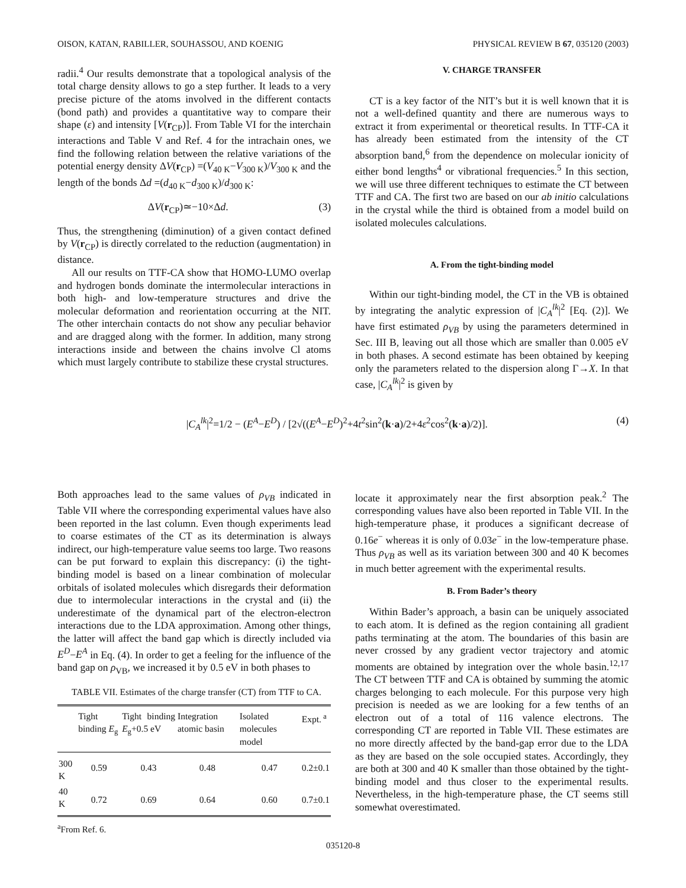OISON, KATAN, RABILLER, SOUHASSOU, AND KOENIG PHYSICAL REVIEW B 67, 035120 (2003)
radii.<sup>4</sup> Our results demonstrate that a topological analysis of the total charge density allows to go a step further. It leads to a very precise picture of the atoms involved in the different contacts (bond path) and provides a quantitative way to compare their shape (ε) and intensity [V(r<sub>CP</sub>)]. From Table VI for the interchain interactions and Table V and Ref. 4 for the intrachain ones, we find the following relation between the relative variations of the potential energy density ΔV(r<sub>CP</sub>) =(V<sub>40 K</sub>−V<sub>300 K</sub>)/V<sub>300 K</sub> and the length of the bonds Δd =(d<sub>40 K</sub>−d<sub>300 K</sub>)/d<sub>300 K</sub>:
ΔV(r<sub>CP</sub>)≃−10×Δd. (3)
Thus, the strengthening (diminution) of a given contact defined by V(r<sub>CP</sub>) is directly correlated to the reduction (augmentation) in distance.
All our results on TTF-CA show that HOMO-LUMO overlap and hydrogen bonds dominate the intermolecular interactions in both high- and low-temperature structures and drive the molecular deformation and reorientation occurring at the NIT. The other interchain contacts do not show any peculiar behavior and are dragged along with the former. In addition, many strong interactions inside and between the chains involve Cl atoms which must largely contribute to stabilize these crystal structures.
V. CHARGE TRANSFER
CT is a key factor of the NIT’s but it is well known that it is not a well-defined quantity and there are numerous ways to extract it from experimental or theoretical results. In TTF-CA it has already been estimated from the intensity of the CT absorption band,<sup>6</sup> from the dependence on molecular ionicity of either bond lengths<sup>4</sup> or vibrational frequencies.<sup>5</sup> In this section, we will use three different techniques to estimate the CT between TTF and CA. The first two are based on our ab initio calculations in the crystal while the third is obtained from a model build on isolated molecules calculations.
A. From the tight-binding model
Within our tight-binding model, the CT in the VB is obtained by integrating the analytic expression of |C<sub>A</sub><sup>lk</sup>|<sup>2</sup> [Eq. (2)]. We have first estimated ρ<sub>VB</sub> by using the parameters determined in Sec. III B, leaving out all those which are smaller than 0.005 eV in both phases. A second estimate has been obtained by keeping only the parameters related to the dispersion along Γ→X. In that case, |C<sub>A</sub><sup>lk</sup>|<sup>2</sup> is given by
|C<sub>A</sub><sup>lk</sup>|<sup>2</sup>=1/2 − (E<sup>A</sup>−E<sup>D</sup>) / [2√((E<sup>A</sup>−E<sup>D</sup>)<sup>2</sup>+4t<sup>2</sup>sin<sup>2</sup>(k·a)/2+4ε<sup>2</sup>cos<sup>2</sup>(k·a)/2)]. (4)
Both approaches lead to the same values of ρ<sub>VB</sub> indicated in Table VII where the corresponding experimental values have also been reported in the last column. Even though experiments lead to coarse estimates of the CT as its determination is always indirect, our high-temperature value seems too large. Two reasons can be put forward to explain this discrepancy: (i) the tight-binding model is based on a linear combination of molecular orbitals of isolated molecules which disregards their deformation due to intermolecular interactions in the crystal and (ii) the underestimate of the dynamical part of the electron-electron interactions due to the LDA approximation. Among other things, the latter will affect the band gap which is directly included via E<sup>D</sup>−E<sup>A</sup> in Eq. (4). In order to get a feeling for the influence of the band gap on ρ<sub>VB</sub>, we increased it by 0.5 eV in both phases to
TABLE VII. Estimates of the charge transfer (CT) from TTF to CA.
| | Tight binding E<sub>g</sub> | Tight binding E<sub>g</sub>+0.5 eV | Integration atomic basin | Isolated molecules model | Expt.<sup>a</sup> |
| --- | --- | --- | --- | --- | --- |
| 300 K | 0.59 | 0.43 | 0.48 | 0.47 | 0.2±0.1 |
| 40 K | 0.72 | 0.69 | 0.64 | 0.60 | 0.7±0.1 |
<sup>a</sup> From Ref. 6.
locate it approximately near the first absorption peak.<sup>2</sup> The corresponding values have also been reported in Table VII. In the high-temperature phase, it produces a significant decrease of 0.16e<sup>−</sup> whereas it is only of 0.03e<sup>−</sup> in the low-temperature phase. Thus ρ<sub>VB</sub> as well as its variation between 300 and 40 K becomes in much better agreement with the experimental results.
B. From Bader’s theory
Within Bader’s approach, a basin can be uniquely associated to each atom. It is defined as the region containing all gradient paths terminating at the atom. The boundaries of this basin are never crossed by any gradient vector trajectory and atomic moments are obtained by integration over the whole basin.<sup>12,17</sup> The CT between TTF and CA is obtained by summing the atomic charges belonging to each molecule. For this purpose very high precision is needed as we are looking for a few tenths of an electron out of a total of 116 valence electrons. The corresponding CT are reported in Table VII. These estimates are no more directly affected by the band-gap error due to the LDA as they are based on the sole occupied states. Accordingly, they are both at 300 and 40 K smaller than those obtained by the tight-binding model and thus closer to the experimental results. Nevertheless, in the high-temperature phase, the CT seems still somewhat overestimated.
035120-8